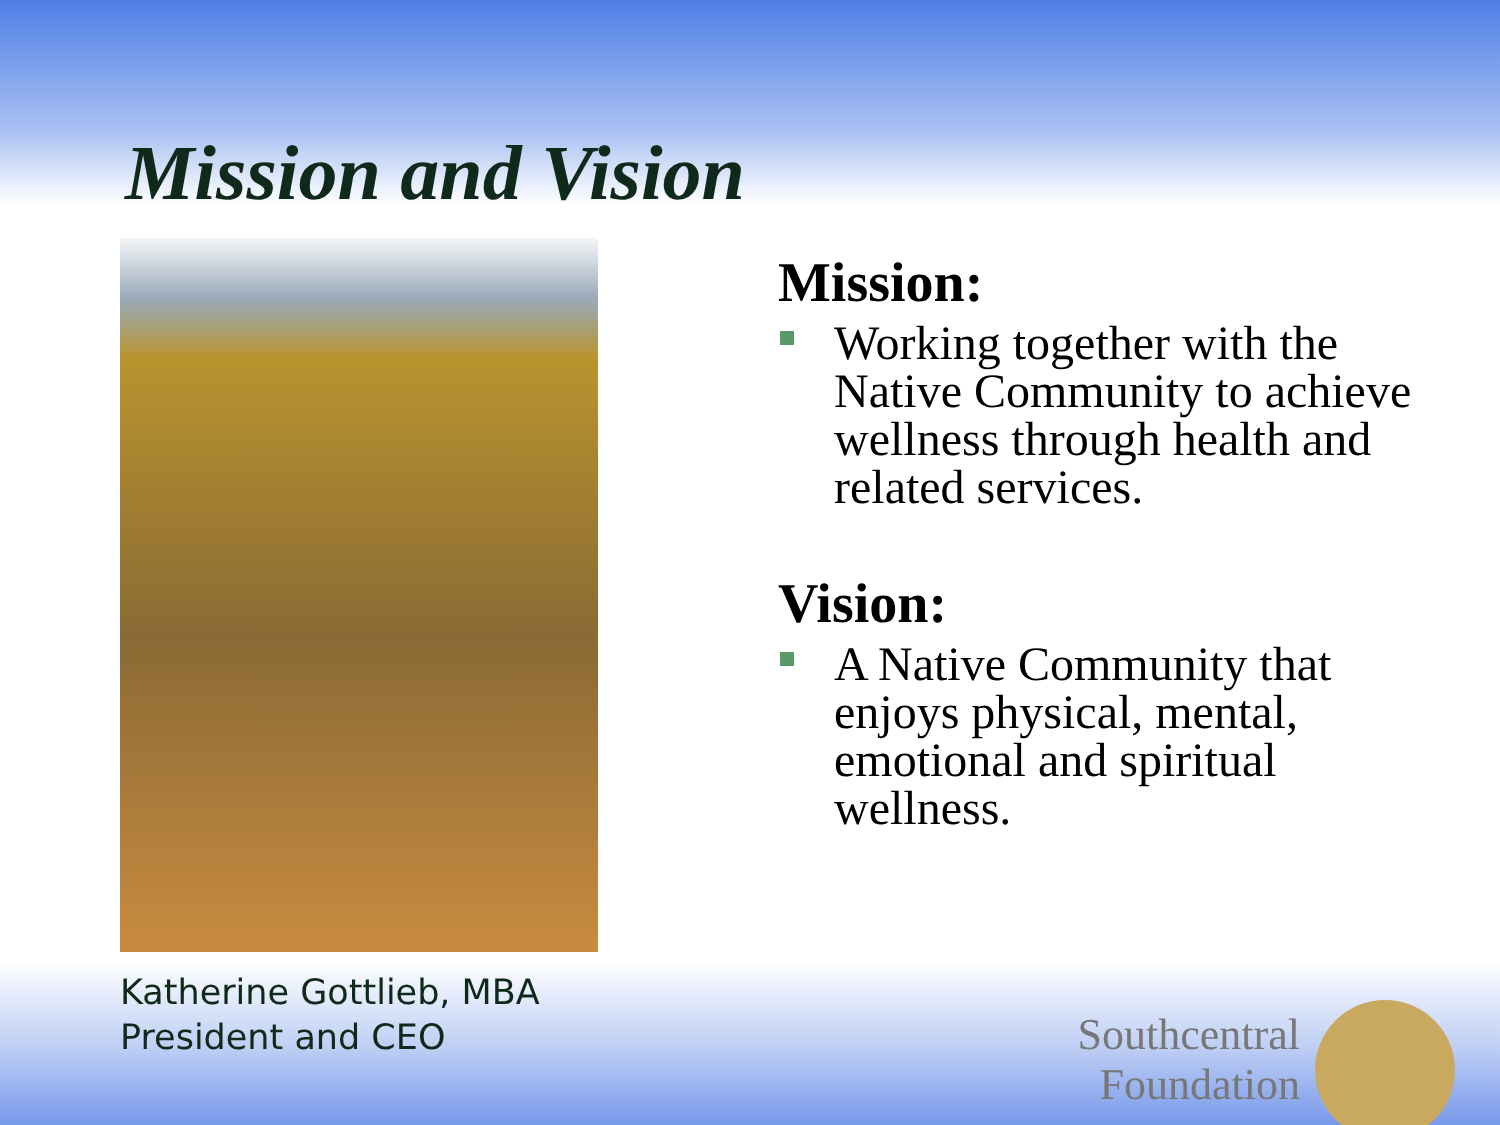Mission and Vision
Katherine Gottlieb, MBA
President and CEO
Mission:
Working together with the Native Community to achieve wellness through health and related services.
Vision:
A Native Community that enjoys physical, mental, emotional and spiritual wellness.
Southcentral
Foundation